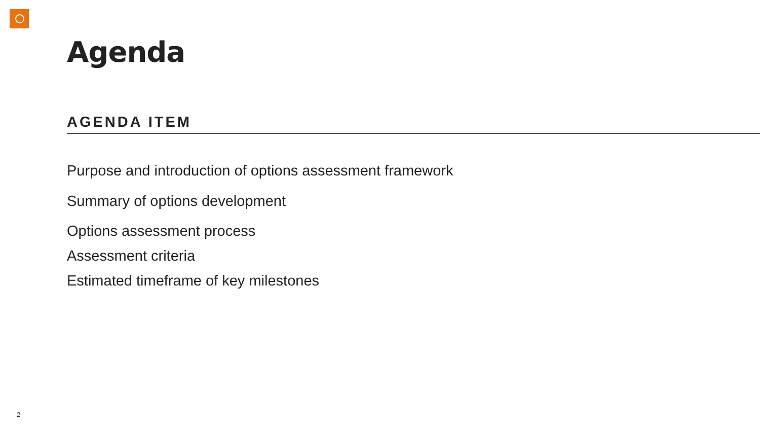Agenda
AGENDA ITEM
Purpose and introduction of options assessment framework
Summary of options development
Options assessment process
Assessment criteria
Estimated timeframe of key milestones
2